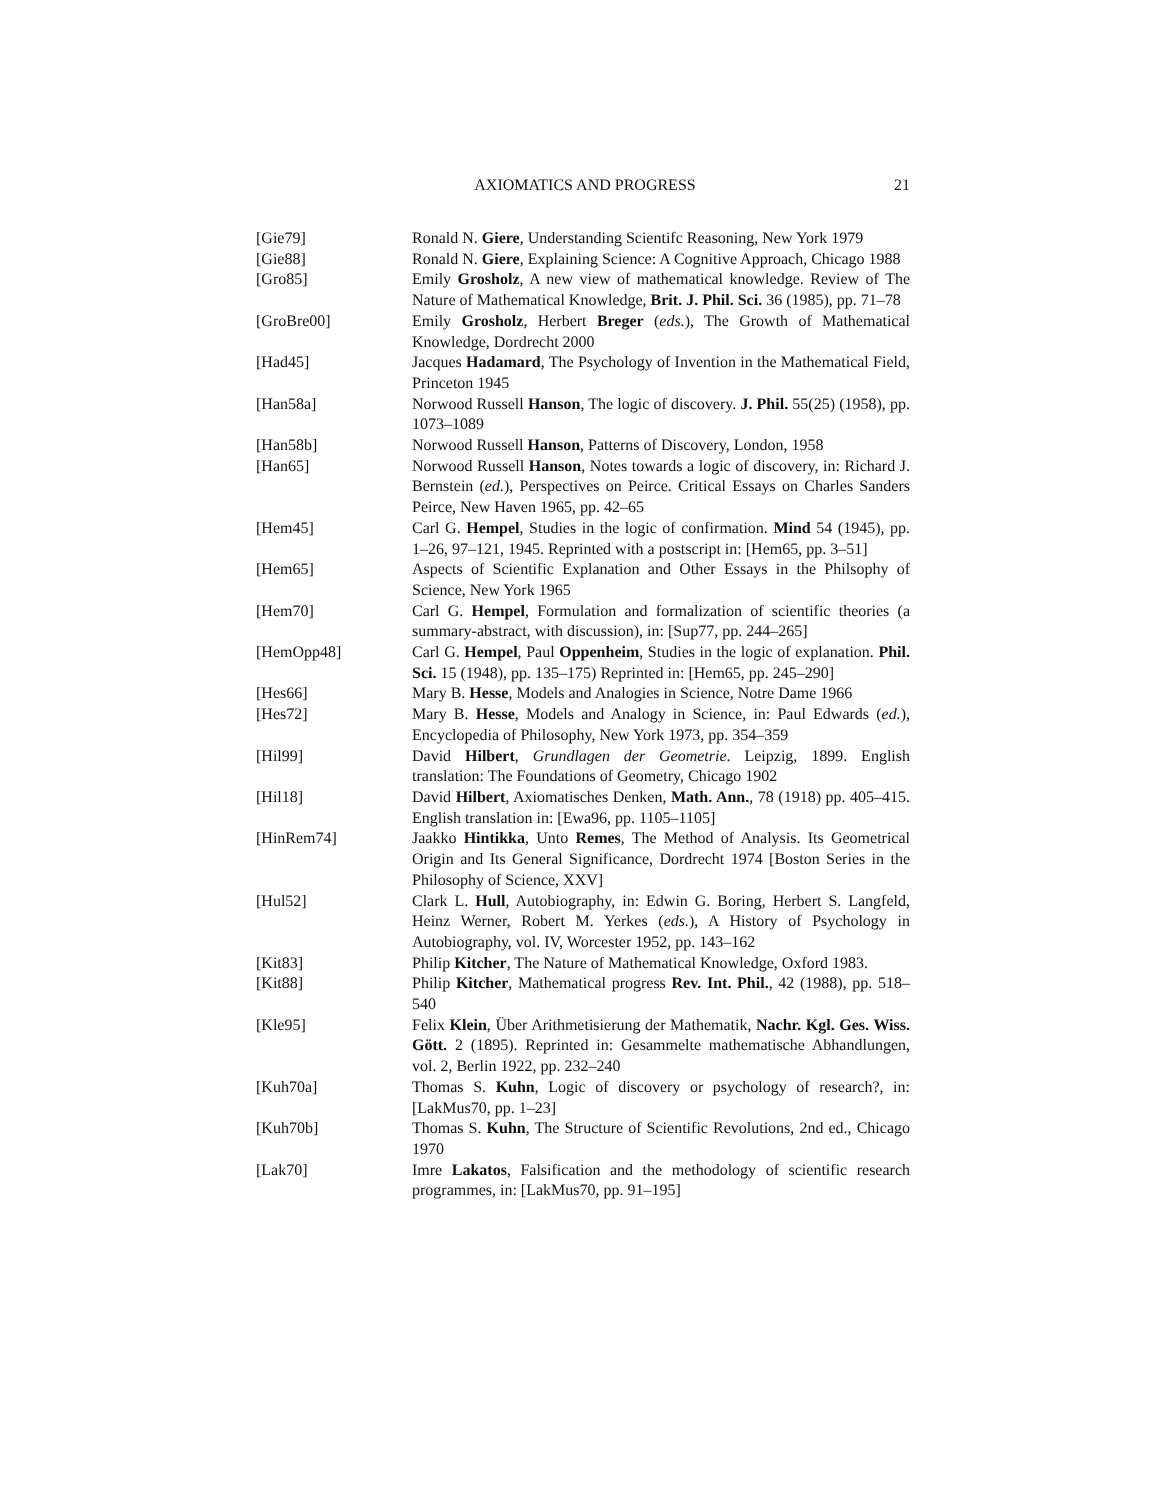AXIOMATICS AND PROGRESS 21
[Gie79] Ronald N. Giere, Understanding Scientifc Reasoning, New York 1979
[Gie88] Ronald N. Giere, Explaining Science: A Cognitive Approach, Chicago 1988
[Gro85] Emily Grosholz, A new view of mathematical knowledge. Review of The Nature of Mathematical Knowledge, Brit. J. Phil. Sci. 36 (1985), pp. 71–78
[GroBre00] Emily Grosholz, Herbert Breger (eds.), The Growth of Mathematical Knowledge, Dordrecht 2000
[Had45] Jacques Hadamard, The Psychology of Invention in the Mathematical Field, Princeton 1945
[Han58a] Norwood Russell Hanson, The logic of discovery. J. Phil. 55(25) (1958), pp. 1073–1089
[Han58b] Norwood Russell Hanson, Patterns of Discovery, London, 1958
[Han65] Norwood Russell Hanson, Notes towards a logic of discovery, in: Richard J. Bernstein (ed.), Perspectives on Peirce. Critical Essays on Charles Sanders Peirce, New Haven 1965, pp. 42–65
[Hem45] Carl G. Hempel, Studies in the logic of confirmation. Mind 54 (1945), pp. 1–26, 97–121, 1945. Reprinted with a postscript in: [Hem65, pp. 3–51]
[Hem65] Aspects of Scientific Explanation and Other Essays in the Philsophy of Science, New York 1965
[Hem70] Carl G. Hempel, Formulation and formalization of scientific theories (a summary-abstract, with discussion), in: [Sup77, pp. 244–265]
[HemOpp48] Carl G. Hempel, Paul Oppenheim, Studies in the logic of explanation. Phil. Sci. 15 (1948), pp. 135–175) Reprinted in: [Hem65, pp. 245–290]
[Hes66] Mary B. Hesse, Models and Analogies in Science, Notre Dame 1966
[Hes72] Mary B. Hesse, Models and Analogy in Science, in: Paul Edwards (ed.), Encyclopedia of Philosophy, New York 1973, pp. 354–359
[Hil99] David Hilbert, Grundlagen der Geometrie. Leipzig, 1899. English translation: The Foundations of Geometry, Chicago 1902
[Hil18] David Hilbert, Axiomatisches Denken, Math. Ann., 78 (1918) pp. 405–415. English translation in: [Ewa96, pp. 1105–1105]
[HinRem74] Jaakko Hintikka, Unto Remes, The Method of Analysis. Its Geometrical Origin and Its General Significance, Dordrecht 1974 [Boston Series in the Philosophy of Science, XXV]
[Hul52] Clark L. Hull, Autobiography, in: Edwin G. Boring, Herbert S. Langfeld, Heinz Werner, Robert M. Yerkes (eds.), A History of Psychology in Autobiography, vol. IV, Worcester 1952, pp. 143–162
[Kit83] Philip Kitcher, The Nature of Mathematical Knowledge, Oxford 1983.
[Kit88] Philip Kitcher, Mathematical progress Rev. Int. Phil., 42 (1988), pp. 518–540
[Kle95] Felix Klein, Über Arithmetisierung der Mathematik, Nachr. Kgl. Ges. Wiss. Gött. 2 (1895). Reprinted in: Gesammelte mathematische Abhandlungen, vol. 2, Berlin 1922, pp. 232–240
[Kuh70a] Thomas S. Kuhn, Logic of discovery or psychology of research?, in: [LakMus70, pp. 1–23]
[Kuh70b] Thomas S. Kuhn, The Structure of Scientific Revolutions, 2nd ed., Chicago 1970
[Lak70] Imre Lakatos, Falsification and the methodology of scientific research programmes, in: [LakMus70, pp. 91–195]